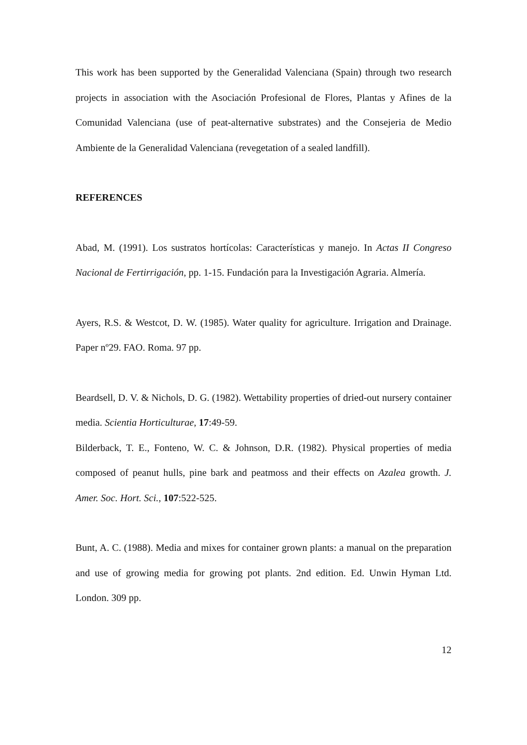This work has been supported by the Generalidad Valenciana (Spain) through two research projects in association with the Asociación Profesional de Flores, Plantas y Afines de la Comunidad Valenciana (use of peat-alternative substrates) and the Consejeria de Medio Ambiente de la Generalidad Valenciana (revegetation of a sealed landfill).
REFERENCES
Abad, M. (1991). Los sustratos hortícolas: Características y manejo. In Actas II Congreso Nacional de Fertirrigación, pp. 1-15. Fundación para la Investigación Agraria. Almería.
Ayers, R.S. & Westcot, D. W. (1985). Water quality for agriculture. Irrigation and Drainage. Paper nº29. FAO. Roma. 97 pp.
Beardsell, D. V. & Nichols, D. G. (1982). Wettability properties of dried-out nursery container media. Scientia Horticulturae, 17:49-59.
Bilderback, T. E., Fonteno, W. C. & Johnson, D.R. (1982). Physical properties of media composed of peanut hulls, pine bark and peatmoss and their effects on Azalea growth. J. Amer. Soc. Hort. Sci., 107:522-525.
Bunt, A. C. (1988). Media and mixes for container grown plants: a manual on the preparation and use of growing media for growing pot plants. 2nd edition. Ed. Unwin Hyman Ltd. London. 309 pp.
12